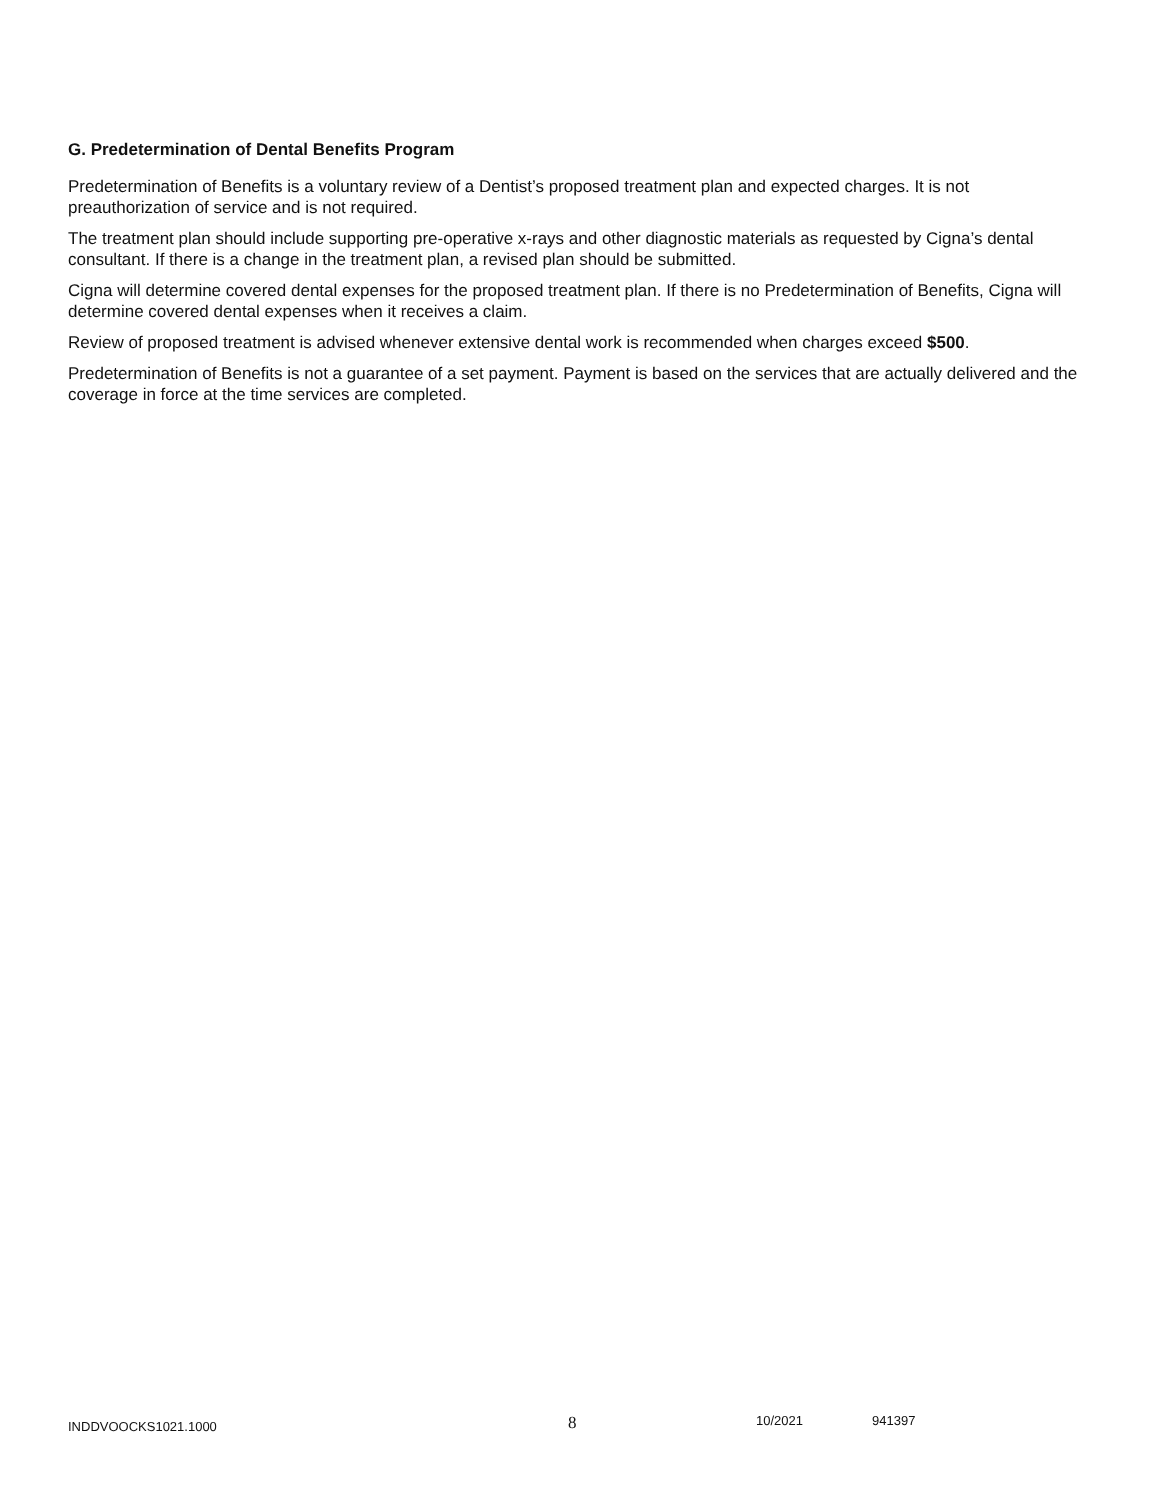G. Predetermination of Dental Benefits Program
Predetermination of Benefits is a voluntary review of a Dentist’s proposed treatment plan and expected charges. It is not preauthorization of service and is not required.
The treatment plan should include supporting pre-operative x-rays and other diagnostic materials as requested by Cigna’s dental consultant. If there is a change in the treatment plan, a revised plan should be submitted.
Cigna will determine covered dental expenses for the proposed treatment plan. If there is no Predetermination of Benefits, Cigna will determine covered dental expenses when it receives a claim.
Review of proposed treatment is advised whenever extensive dental work is recommended when charges exceed $500.
Predetermination of Benefits is not a guarantee of a set payment. Payment is based on the services that are actually delivered and the coverage in force at the time services are completed.
INDDVOOCKS1021.1000 8 10/2021 941397